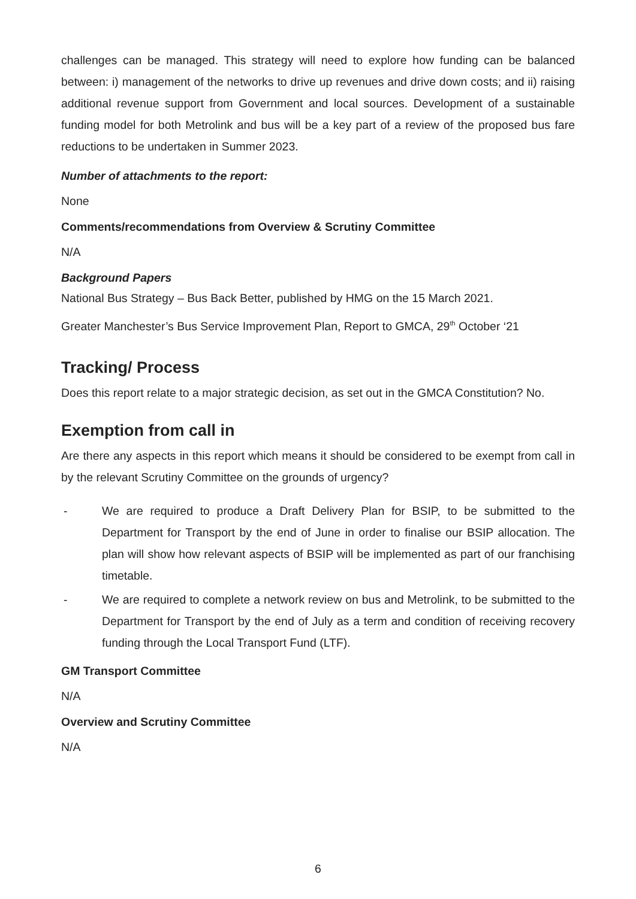challenges can be managed. This strategy will need to explore how funding can be balanced between: i) management of the networks to drive up revenues and drive down costs; and ii) raising additional revenue support from Government and local sources. Development of a sustainable funding model for both Metrolink and bus will be a key part of a review of the proposed bus fare reductions to be undertaken in Summer 2023.
Number of attachments to the report:
None
Comments/recommendations from Overview & Scrutiny Committee
N/A
Background Papers
National Bus Strategy – Bus Back Better, published by HMG on the 15 March 2021.
Greater Manchester’s Bus Service Improvement Plan, Report to GMCA, 29<sup>th</sup> October ‘21
Tracking/ Process
Does this report relate to a major strategic decision, as set out in the GMCA Constitution? No.
Exemption from call in
Are there any aspects in this report which means it should be considered to be exempt from call in by the relevant Scrutiny Committee on the grounds of urgency?
- We are required to produce a Draft Delivery Plan for BSIP, to be submitted to the Department for Transport by the end of June in order to finalise our BSIP allocation. The plan will show how relevant aspects of BSIP will be implemented as part of our franchising timetable.
- We are required to complete a network review on bus and Metrolink, to be submitted to the Department for Transport by the end of July as a term and condition of receiving recovery funding through the Local Transport Fund (LTF).
GM Transport Committee
N/A
Overview and Scrutiny Committee
N/A
6